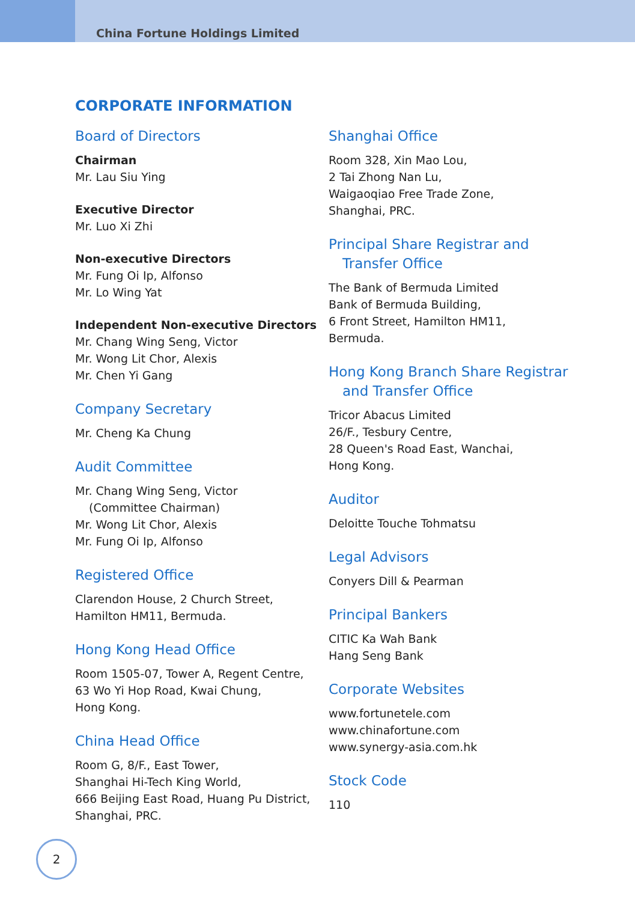China Fortune Holdings Limited
CORPORATE INFORMATION
Board of Directors
Chairman
Mr. Lau Siu Ying
Executive Director
Mr. Luo Xi Zhi
Non-executive Directors
Mr. Fung Oi Ip, Alfonso
Mr. Lo Wing Yat
Independent Non-executive Directors
Mr. Chang Wing Seng, Victor
Mr. Wong Lit Chor, Alexis
Mr. Chen Yi Gang
Company Secretary
Mr. Cheng Ka Chung
Audit Committee
Mr. Chang Wing Seng, Victor
(Committee Chairman)
Mr. Wong Lit Chor, Alexis
Mr. Fung Oi Ip, Alfonso
Registered Office
Clarendon House, 2 Church Street,
Hamilton HM11, Bermuda.
Hong Kong Head Office
Room 1505-07, Tower A, Regent Centre,
63 Wo Yi Hop Road, Kwai Chung,
Hong Kong.
China Head Office
Room G, 8/F., East Tower,
Shanghai Hi-Tech King World,
666 Beijing East Road, Huang Pu District,
Shanghai, PRC.
Shanghai Office
Room 328, Xin Mao Lou,
2 Tai Zhong Nan Lu,
Waigaoqiao Free Trade Zone,
Shanghai, PRC.
Principal Share Registrar and
Transfer Office
The Bank of Bermuda Limited
Bank of Bermuda Building,
6 Front Street, Hamilton HM11,
Bermuda.
Hong Kong Branch Share Registrar
and Transfer Office
Tricor Abacus Limited
26/F., Tesbury Centre,
28 Queen's Road East, Wanchai,
Hong Kong.
Auditor
Deloitte Touche Tohmatsu
Legal Advisors
Conyers Dill & Pearman
Principal Bankers
CITIC Ka Wah Bank
Hang Seng Bank
Corporate Websites
www.fortunetele.com
www.chinafortune.com
www.synergy-asia.com.hk
Stock Code
110
2